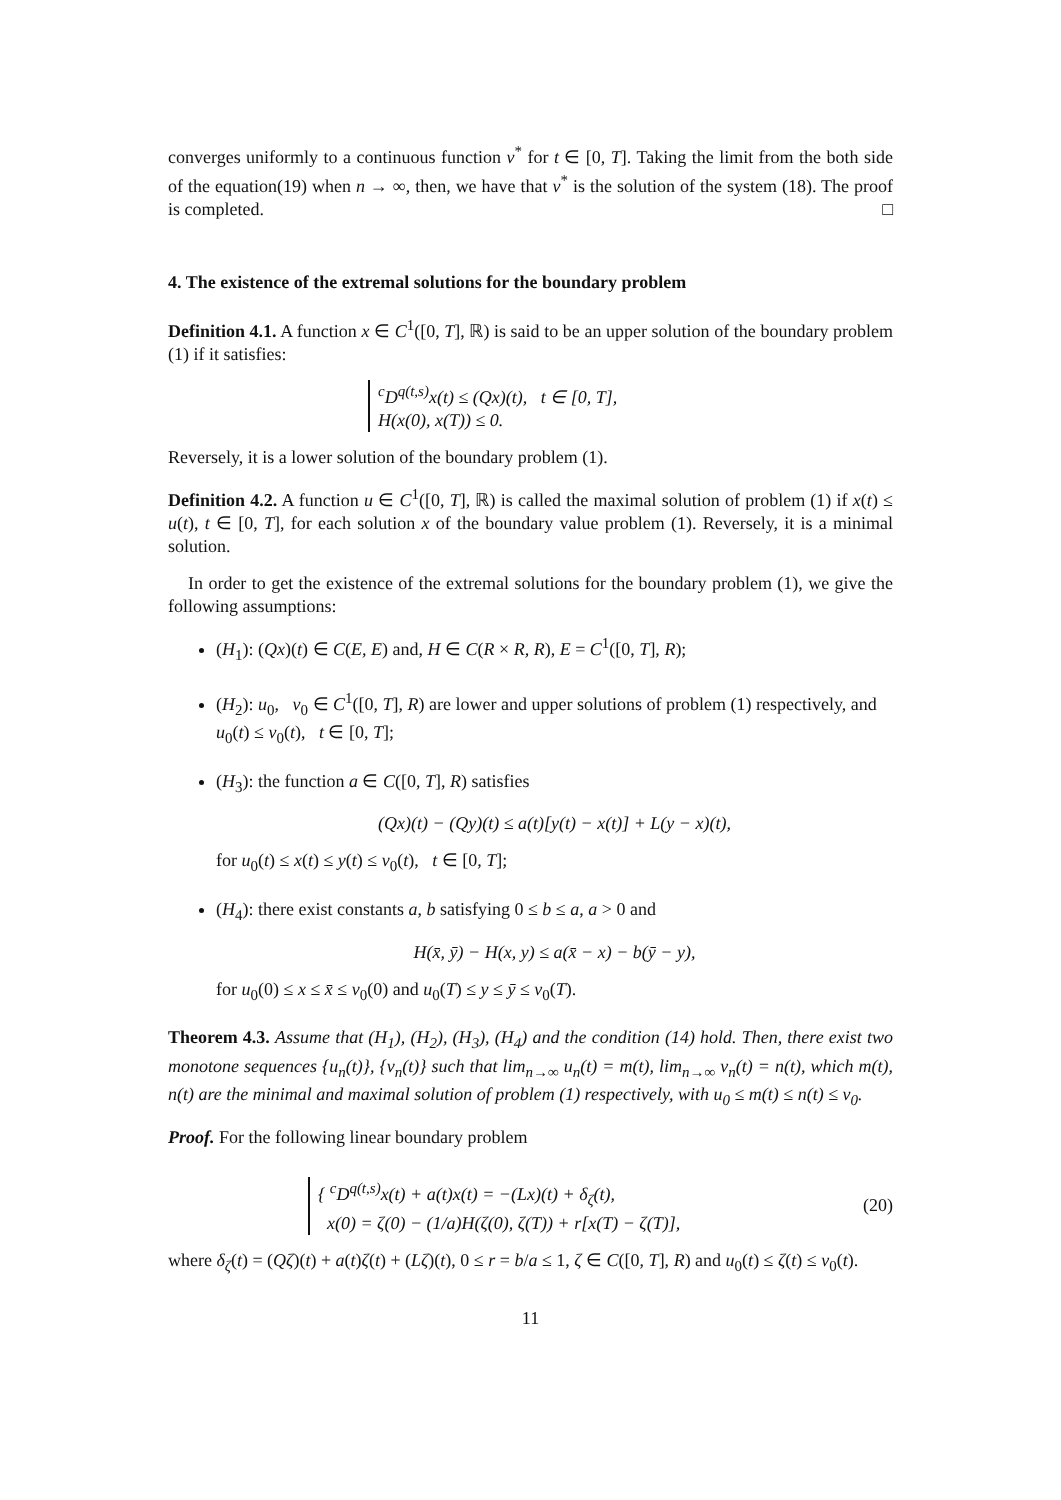converges uniformly to a continuous function v<sup>*</sup> for t ∈ [0, T]. Taking the limit from the both side of the equation(19) when n → ∞, then, we have that v<sup>*</sup> is the solution of the system (18). The proof is completed. □
4. The existence of the extremal solutions for the boundary problem
Definition 4.1. A function x ∈ C<sup>1</sup>([0, T], ℝ) is said to be an upper solution of the boundary problem (1) if it satisfies:
<sup>c</sup> D<sup>q(t,s)</sup>x(t) ≤ (Qx)(t), t ∈ [0, T],
H(x(0), x(T)) ≤ 0.
Reversely, it is a lower solution of the boundary problem (1).
Definition 4.2. A function u ∈ C<sup>1</sup>([0, T], ℝ) is called the maximal solution of problem (1) if x(t) ≤ u(t), t ∈ [0, T], for each solution x of the boundary value problem (1). Reversely, it is a minimal solution.
In order to get the existence of the extremal solutions for the boundary problem (1), we give the following assumptions:
(H<sub>1</sub>): (Qx)(t) ∈ C(E, E) and, H ∈ C(R × R, R), E = C<sup>1</sup>([0, T], R);
(H<sub>2</sub>): u<sub>0</sub>, v<sub>0</sub> ∈ C<sup>1</sup>([0, T], R) are lower and upper solutions of problem (1) respectively, and u<sub>0</sub>(t) ≤ v<sub>0</sub>(t), t ∈ [0, T];
(H<sub>3</sub>): the function a ∈ C([0, T], R) satisfies
(Qx)(t) − (Qy)(t) ≤ a(t)[y(t) − x(t)] + L(y − x)(t),
for u<sub>0</sub>(t) ≤ x(t) ≤ y(t) ≤ v<sub>0</sub>(t), t ∈ [0, T];
(H<sub>4</sub>): there exist constants a, b satisfying 0 ≤ b ≤ a, a > 0 and
H(x̄, ȳ) − H(x, y) ≤ a(x̄ − x) − b(ȳ − y),
for u<sub>0</sub>(0) ≤ x ≤ x̄ ≤ v<sub>0</sub>(0) and u<sub>0</sub>(T) ≤ y ≤ ȳ ≤ v<sub>0</sub>(T).
Theorem 4.3. Assume that (H<sub>1</sub>), (H<sub>2</sub>), (H<sub>3</sub>), (H<sub>4</sub>) and the condition (14) hold. Then, there exist two monotone sequences {u<sub>n</sub>(t)}, {v<sub>n</sub>(t)} such that lim<sub>n→∞</sub> u<sub>n</sub>(t) = m(t), lim<sub>n→∞</sub> v<sub>n</sub>(t) = n(t), which m(t), n(t) are the minimal and maximal solution of problem (1) respectively, with u<sub>0</sub> ≤ m(t) ≤ n(t) ≤ v<sub>0</sub>.
Proof. For the following linear boundary problem
{ <sup>c</sup>D<sup>q(t,s)</sup>x(t) + a(t)x(t) = −(Lx)(t) + δ<sub>ζ</sub>(t),
x(0) = ζ(0) − (1/a)H(ζ(0), ζ(T)) + r[x(T) − ζ(T)],
(20)
where δ<sub>ζ</sub>(t) = (Qζ)(t) + a(t)ζ(t) + (Lζ)(t), 0 ≤ r = b/a ≤ 1, ζ ∈ C([0, T], R) and u<sub>0</sub>(t) ≤ ζ(t) ≤ v<sub>0</sub>(t).
11